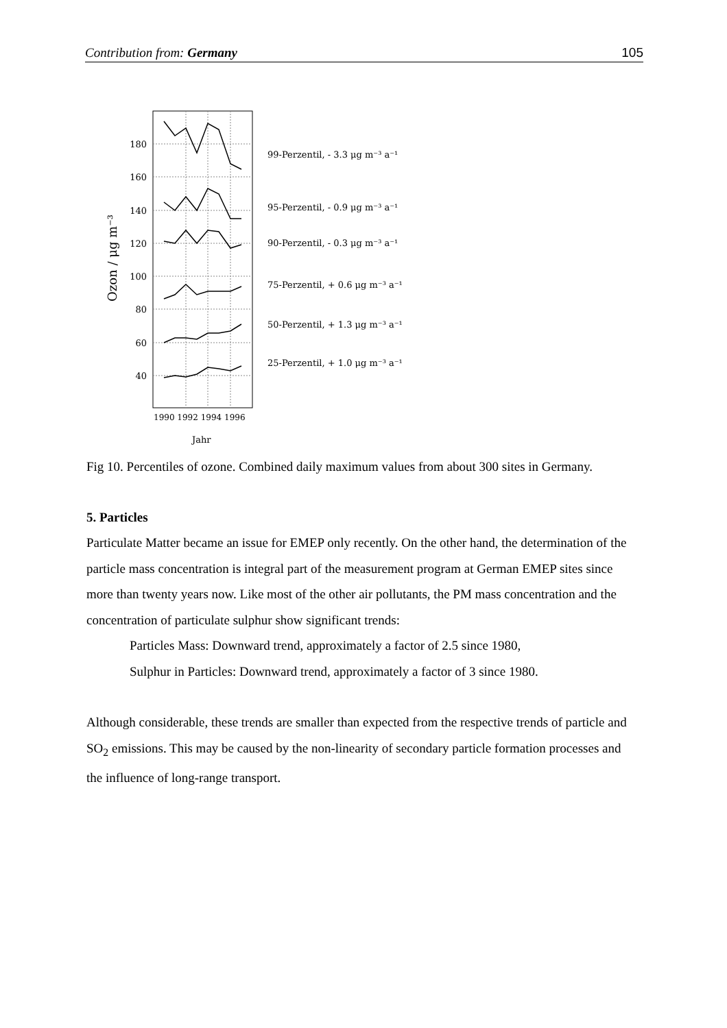Contribution from: Germany 105
180
160
140
120
100
80
60
40
99-Perzentil, - 3.3 μg m⁻³ a⁻¹
95-Perzentil, - 0.9 μg m⁻³ a⁻¹
90-Perzentil, - 0.3 μg m⁻³ a⁻¹
75-Perzentil, + 0.6 μg m⁻³ a⁻¹
50-Perzentil, + 1.3 μg m⁻³ a⁻¹
25-Perzentil, + 1.0 μg m⁻³ a⁻¹
1990 1992 1994 1996
Jahr
Ozon / μg m⁻³
Fig 10. Percentiles of ozone. Combined daily maximum values from about 300 sites in Germany.
5. Particles
Particulate Matter became an issue for EMEP only recently. On the other hand, the determination of the particle mass concentration is integral part of the measurement program at German EMEP sites since more than twenty years now. Like most of the other air pollutants, the PM mass concentration and the concentration of particulate sulphur show significant trends:
Particles Mass: Downward trend, approximately a factor of 2.5 since 1980,
Sulphur in Particles: Downward trend, approximately a factor of 3 since 1980.
Although considerable, these trends are smaller than expected from the respective trends of particle and SO<sub>2</sub> emissions. This may be caused by the non-linearity of secondary particle formation processes and the influence of long-range transport.